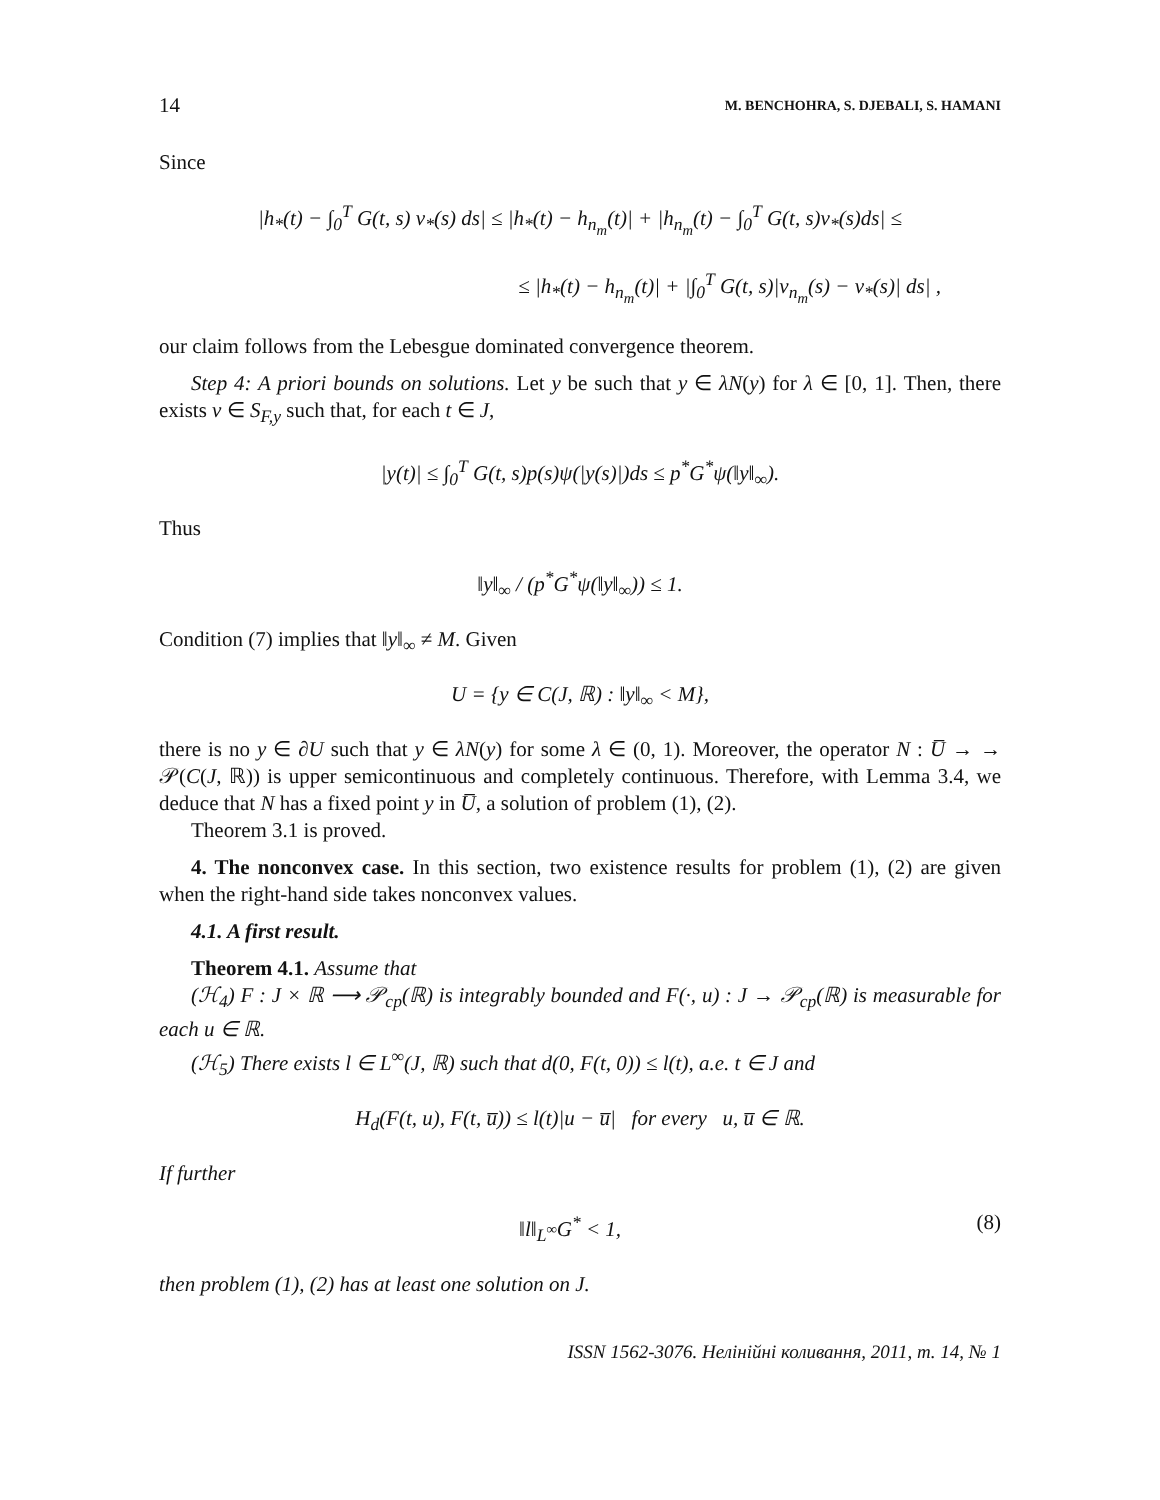14 M. BENCHOHRA, S. DJEBALI, S. HAMANI
Since
|h<sub>*</sub>(t) − ∫<sub>0</sub><sup>T</sup> G(t, s) v<sub>*</sub>(s) ds| ≤ |h<sub>*</sub>(t) − h<sub>n<sub>m</sub></sub>(t)| + |h<sub>n<sub>m</sub></sub>(t) − ∫<sub>0</sub><sup>T</sup> G(t, s)v<sub>*</sub>(s)ds| ≤
≤ |h<sub>*</sub>(t) − h<sub>n<sub>m</sub></sub>(t)| + |∫<sub>0</sub><sup>T</sup> G(t, s)|v<sub>n<sub>m</sub></sub>(s) − v<sub>*</sub>(s)| ds| ,
our claim follows from the Lebesgue dominated convergence theorem.
Step 4: A priori bounds on solutions. Let y be such that y ∈ λN(y) for λ ∈ [0, 1]. Then, there exists v ∈ S<sub>F,y</sub> such that, for each t ∈ J,
|y(t)| ≤ ∫<sub>0</sub><sup>T</sup> G(t, s)p(s)ψ(|y(s)|)ds ≤ p<sup>*</sup>G<sup>*</sup>ψ(‖y‖<sub>∞</sub>).
Thus
‖y‖<sub>∞</sub> / (p<sup>*</sup>G<sup>*</sup>ψ(‖y‖<sub>∞</sub>)) ≤ 1.
Condition (7) implies that ‖y‖<sub>∞</sub> ≠ M. Given
U = {y ∈ C(J, ℝ) : ‖y‖<sub>∞</sub> < M},
there is no y ∈ ∂U such that y ∈ λN(y) for some λ ∈ (0, 1). Moreover, the operator N : U̅ → → 𝒫(C(J, ℝ)) is upper semicontinuous and completely continuous. Therefore, with Lemma 3.4, we deduce that N has a fixed point y in U̅, a solution of problem (1), (2).
Theorem 3.1 is proved.
4. The nonconvex case. In this section, two existence results for problem (1), (2) are given when the right-hand side takes nonconvex values.
4.1. A first result.
Theorem 4.1. Assume that
(ℋ<sub>4</sub>) F : J × ℝ ⟶ 𝒫<sub>cp</sub>(ℝ) is integrably bounded and F(·, u) : J → 𝒫<sub>cp</sub>(ℝ) is measurable for each u ∈ ℝ.
(ℋ<sub>5</sub>) There exists l ∈ L<sup>∞</sup>(J, ℝ) such that d(0, F(t, 0)) ≤ l(t), a.e. t ∈ J and
H<sub>d</sub>(F(t, u), F(t, u̅)) ≤ l(t)|u − u̅| for every u, u̅ ∈ ℝ.
If further
‖l‖<sub>L<sup>∞</sup></sub>G<sup>*</sup> < 1, (8)
then problem (1), (2) has at least one solution on J.
ISSN 1562-3076. Нелінійні коливання, 2011, т. 14, № 1